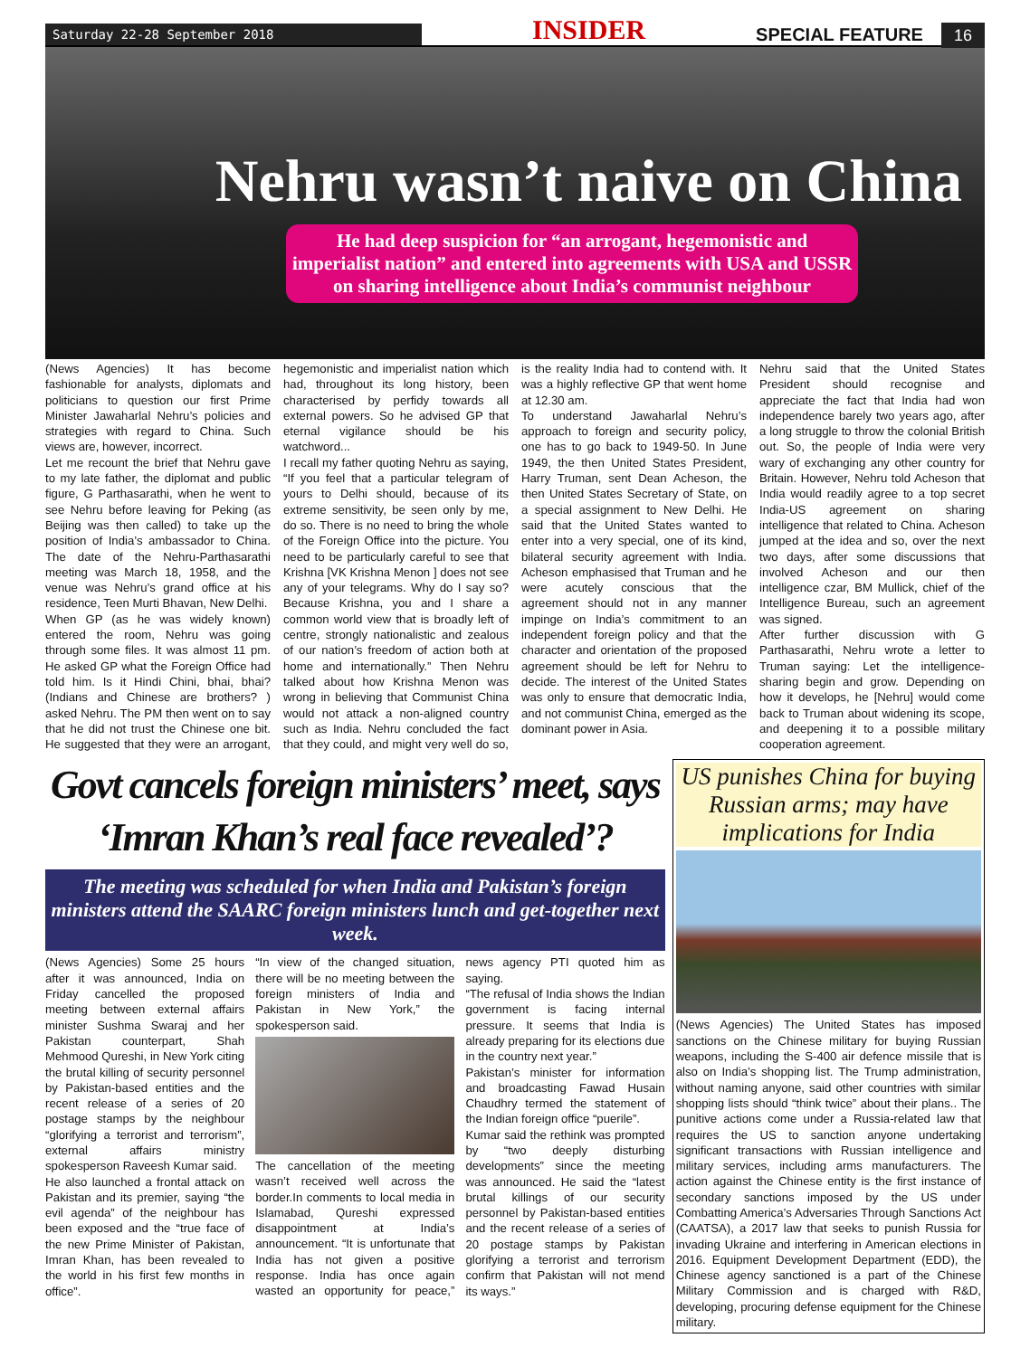Saturday 22-28 September 2018
INSIDER
SPECIAL FEATURE 16
Nehru wasn’t naive on China
He had deep suspicion for “an arrogant, hegemonistic and imperialist nation” and entered into agreements with USA and USSR on sharing intelligence about India’s communist neighbour
(News Agencies) It has become fashionable for analysts, diplomats and politicians to question our first Prime Minister Jawaharlal Nehru’s policies and strategies with regard to China. Such views are, however, incorrect.
Let me recount the brief that Nehru gave to my late father, the diplomat and public figure, G Parthasarathi, when he went to see Nehru before leaving for Peking (as Beijing was then called) to take up the position of India’s ambassador to China. The date of the Nehru-Parthasarathi meeting was March 18, 1958, and the venue was Nehru’s grand office at his residence, Teen Murti Bhavan, New Delhi.
When GP (as he was widely known) entered the room, Nehru was going through some files. It was almost 11 pm. He asked GP what the Foreign Office had told him. Is it Hindi Chini, bhai, bhai? (Indians and Chinese are brothers? ) asked Nehru. The PM then went on to say that he did not trust the Chinese one bit. He suggested that they were an arrogant, hegemonistic and imperialist nation which had, throughout its long history, been characterised by perfidy towards all external powers. So he advised GP that eternal vigilance should be his watchword...
I recall my father quoting Nehru as saying, “If you feel that a particular telegram of yours to Delhi should, because of its extreme sensitivity, be seen only by me, do so. There is no need to bring the whole of the Foreign Office into the picture. You need to be particularly careful to see that Krishna [VK Krishna Menon ] does not see any of your telegrams. Why do I say so? Because Krishna, you and I share a common world view that is broadly left of centre, strongly nationalistic and zealous of our nation’s freedom of action both at home and internationally.” Then Nehru talked about how Krishna Menon was wrong in believing that Communist China would not attack a non-aligned country such as India. Nehru concluded the fact that they could, and might very well do so, is the reality India had to contend with. It was a highly reflective GP that went home at 12.30 am.
To understand Jawaharlal Nehru’s approach to foreign and security policy, one has to go back to 1949-50. In June 1949, the then United States President, Harry Truman, sent Dean Acheson, the then United States Secretary of State, on a special assignment to New Delhi. He said that the United States wanted to enter into a very special, one of its kind, bilateral security agreement with India. Acheson emphasised that Truman and he were acutely conscious that the agreement should not in any manner impinge on India’s commitment to an independent foreign policy and that the character and orientation of the proposed agreement should be left for Nehru to decide. The interest of the United States was only to ensure that democratic India, and not communist China, emerged as the dominant power in Asia.
Nehru said that the United States President should recognise and appreciate the fact that India had won independence barely two years ago, after a long struggle to throw the colonial British out. So, the people of India were very wary of exchanging any other country for Britain. However, Nehru told Acheson that India would readily agree to a top secret India-US agreement on sharing intelligence that related to China. Acheson jumped at the idea and so, over the next two days, after some discussions that involved Acheson and our then intelligence czar, BM Mullick, chief of the Intelligence Bureau, such an agreement was signed.
After further discussion with G Parthasarathi, Nehru wrote a letter to Truman saying: Let the intelligence-sharing begin and grow. Depending on how it develops, he [Nehru] would come back to Truman about widening its scope, and deepening it to a possible military cooperation agreement.
Govt cancels foreign ministers’ meet, says ‘Imran Khan’s real face revealed’?
The meeting was scheduled for when India and Pakistan’s foreign ministers attend the SAARC foreign ministers lunch and get-together next week.
(News Agencies) Some 25 hours after it was announced, India on Friday cancelled the proposed meeting between external affairs minister Sushma Swaraj and her Pakistan counterpart, Shah Mehmood Qureshi, in New York citing the brutal killing of security personnel by Pakistan-based entities and the recent release of a series of 20 postage stamps by the neighbour “glorifying a terrorist and terrorism”, external affairs ministry spokesperson Raveesh Kumar said.
He also launched a frontal attack on Pakistan and its premier, saying “the evil agenda” of the neighbour has been exposed and the “true face of the new Prime Minister of Pakistan, Imran Khan, has been revealed to the world in his first few months in office”.
“In view of the changed situation, there will be no meeting between the foreign ministers of India and Pakistan in New York,” the spokesperson said.
The cancellation of the meeting wasn’t received well across the border.In comments to local media in Islamabad, Qureshi expressed disappointment at India’s announcement. “It is unfortunate that India has not given a positive response. India has once again wasted an opportunity for peace,” news agency PTI quoted him as saying.
“The refusal of India shows the Indian government is facing internal pressure. It seems that India is already preparing for its elections due in the country next year.”
Pakistan’s minister for information and broadcasting Fawad Husain Chaudhry termed the statement of the Indian foreign office “puerile”.
Kumar said the rethink was prompted by “two deeply disturbing developments” since the meeting was announced. He said the “latest brutal killings of our security personnel by Pakistan-based entities and the recent release of a series of 20 postage stamps by Pakistan glorifying a terrorist and terrorism confirm that Pakistan will not mend its ways.”
US punishes China for buying Russian arms; may have implications for India
(News Agencies) The United States has imposed sanctions on the Chinese military for buying Russian weapons, including the S-400 air defence missile that is also on India’s shopping list. The Trump administration, without naming anyone, said other countries with similar shopping lists should “think twice” about their plans.. The punitive actions come under a Russia-related law that requires the US to sanction anyone undertaking significant transactions with Russian intelligence and military services, including arms manufacturers. The action against the Chinese entity is the first instance of secondary sanctions imposed by the US under Combatting America’s Adversaries Through Sanctions Act (CAATSA), a 2017 law that seeks to punish Russia for invading Ukraine and interfering in American elections in 2016. Equipment Development Department (EDD), the Chinese agency sanctioned is a part of the Chinese Military Commission and is charged with R&D, developing, procuring defense equipment for the Chinese military.